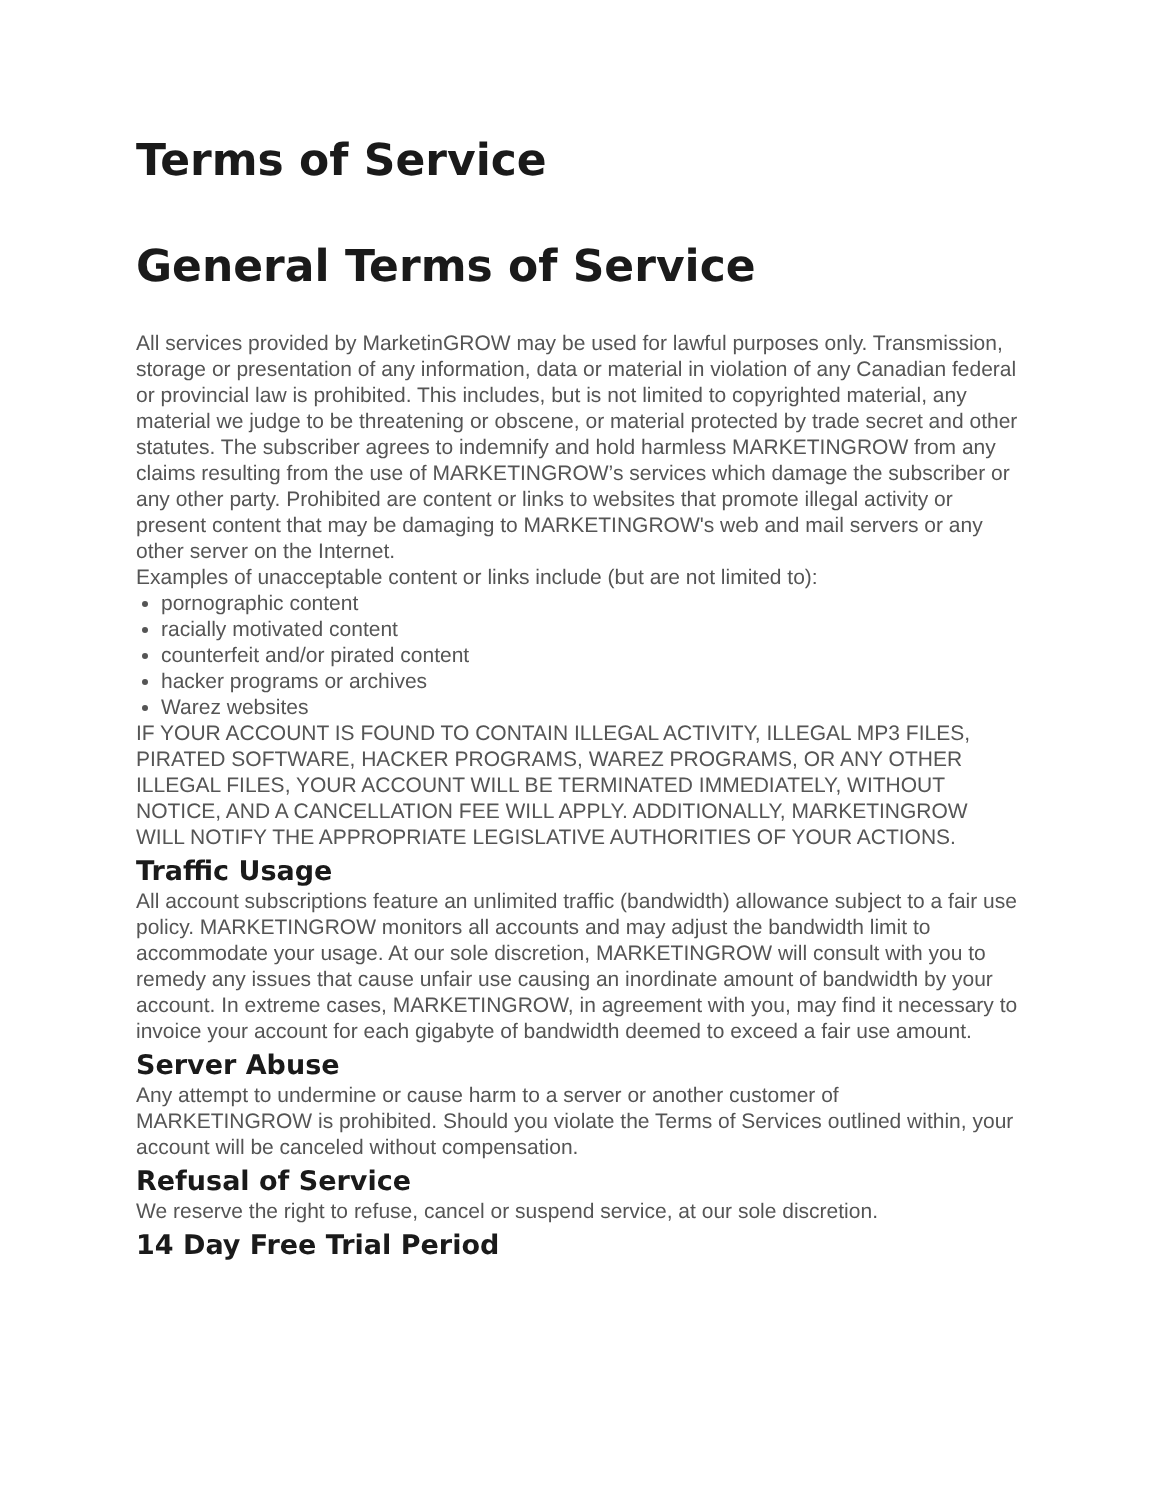Terms of Service
General Terms of Service
All services provided by MarketinGROW may be used for lawful purposes only. Transmission, storage or presentation of any information, data or material in violation of any Canadian federal or provincial law is prohibited. This includes, but is not limited to copyrighted material, any material we judge to be threatening or obscene, or material protected by trade secret and other statutes. The subscriber agrees to indemnify and hold harmless MARKETINGROW from any claims resulting from the use of MARKETINGROW’s services which damage the subscriber or any other party. Prohibited are content or links to websites that promote illegal activity or present content that may be damaging to MARKETINGROW's web and mail servers or any other server on the Internet.
Examples of unacceptable content or links include (but are not limited to):
pornographic content
racially motivated content
counterfeit and/or pirated content
hacker programs or archives
Warez websites
IF YOUR ACCOUNT IS FOUND TO CONTAIN ILLEGAL ACTIVITY, ILLEGAL MP3 FILES, PIRATED SOFTWARE, HACKER PROGRAMS, WAREZ PROGRAMS, OR ANY OTHER ILLEGAL FILES, YOUR ACCOUNT WILL BE TERMINATED IMMEDIATELY, WITHOUT NOTICE, AND A CANCELLATION FEE WILL APPLY. ADDITIONALLY, MARKETINGROW WILL NOTIFY THE APPROPRIATE LEGISLATIVE AUTHORITIES OF YOUR ACTIONS.
Traffic Usage
All account subscriptions feature an unlimited traffic (bandwidth) allowance subject to a fair use policy. MARKETINGROW monitors all accounts and may adjust the bandwidth limit to accommodate your usage. At our sole discretion, MARKETINGROW will consult with you to remedy any issues that cause unfair use causing an inordinate amount of bandwidth by your account. In extreme cases, MARKETINGROW, in agreement with you, may find it necessary to invoice your account for each gigabyte of bandwidth deemed to exceed a fair use amount.
Server Abuse
Any attempt to undermine or cause harm to a server or another customer of MARKETINGROW is prohibited. Should you violate the Terms of Services outlined within, your account will be canceled without compensation.
Refusal of Service
We reserve the right to refuse, cancel or suspend service, at our sole discretion.
14 Day Free Trial Period